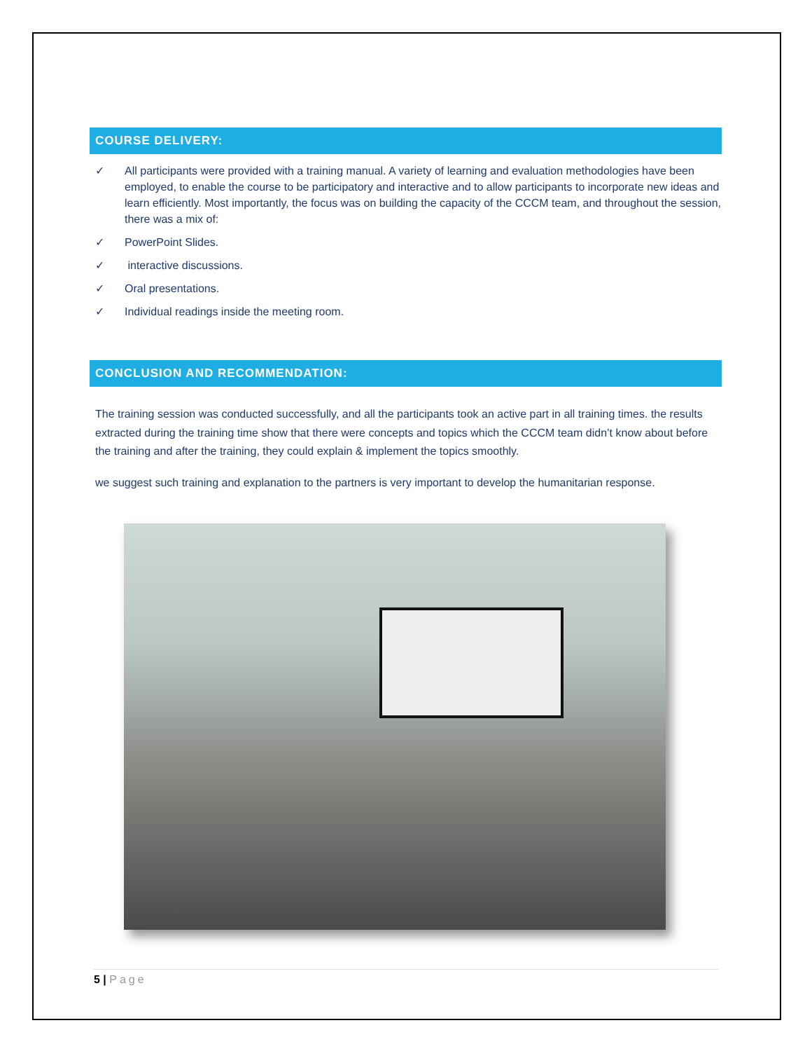COURSE DELIVERY:
✓ All participants were provided with a training manual. A variety of learning and evaluation methodologies have been employed, to enable the course to be participatory and interactive and to allow participants to incorporate new ideas and learn efficiently. Most importantly, the focus was on building the capacity of the CCCM team, and throughout the session, there was a mix of:
✓ PowerPoint Slides.
✓ interactive discussions.
✓ Oral presentations.
✓ Individual readings inside the meeting room.
CONCLUSION AND RECOMMENDATION:
The training session was conducted successfully, and all the participants took an active part in all training times. the results extracted during the training time show that there were concepts and topics which the CCCM team didn’t know about before the training and after the training, they could explain & implement the topics smoothly.
we suggest such training and explanation to the partners is very important to develop the humanitarian response.
5 | Page